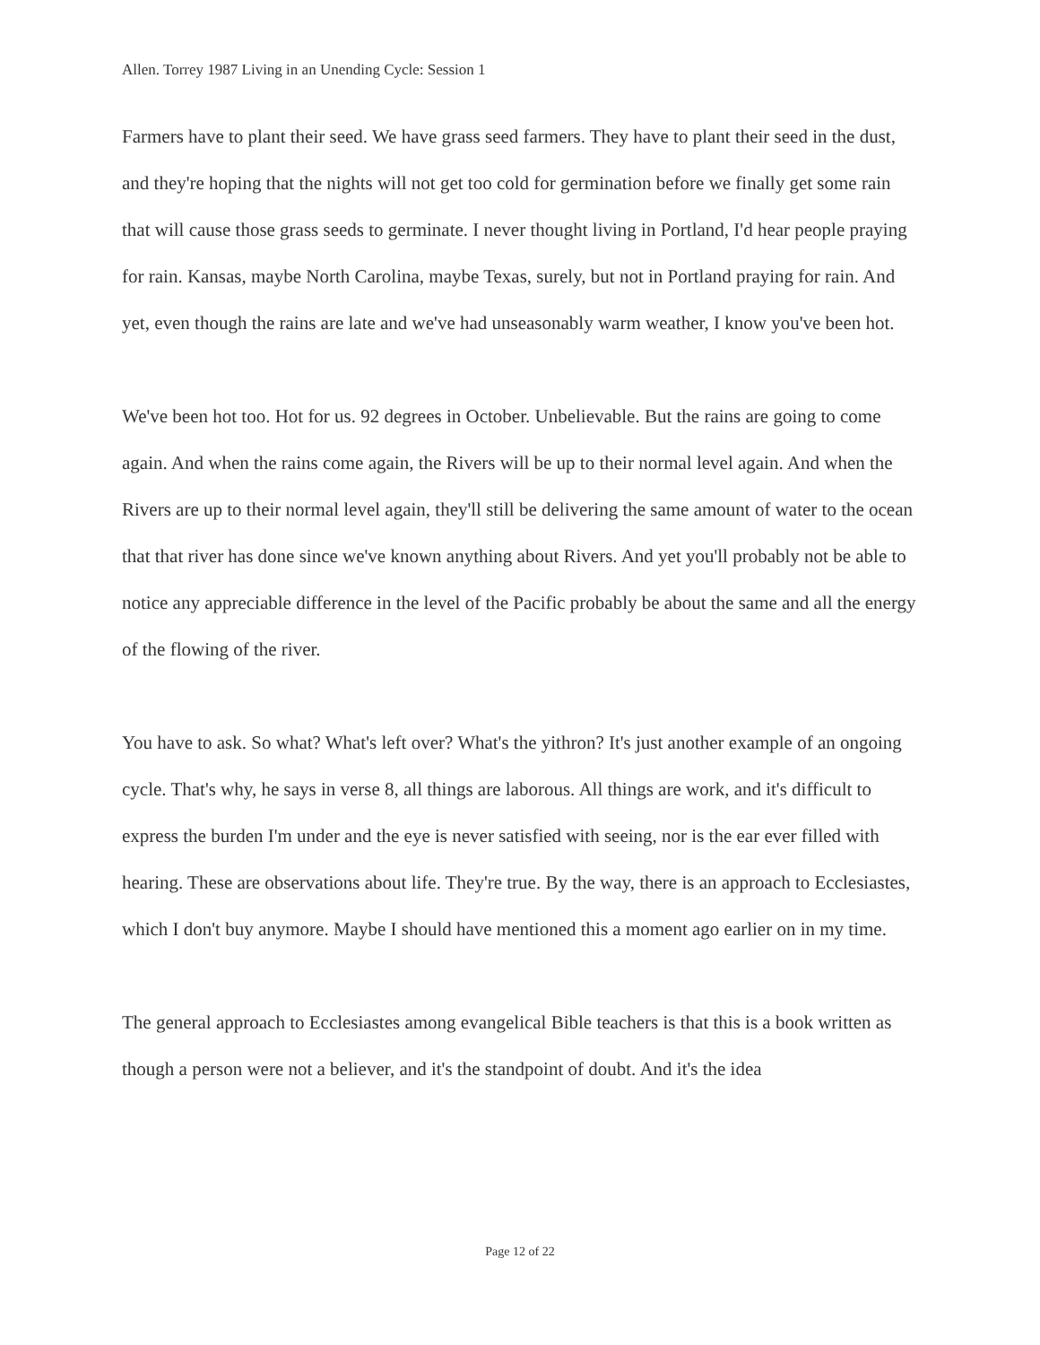Allen. Torrey 1987 Living in an Unending Cycle: Session 1
Farmers have to plant their seed. We have grass seed farmers. They have to plant their seed in the dust, and they're hoping that the nights will not get too cold for germination before we finally get some rain that will cause those grass seeds to germinate. I never thought living in Portland, I'd hear people praying for rain. Kansas, maybe North Carolina, maybe Texas, surely, but not in Portland praying for rain. And yet, even though the rains are late and we've had unseasonably warm weather, I know you've been hot.
We've been hot too. Hot for us. 92 degrees in October. Unbelievable. But the rains are going to come again. And when the rains come again, the Rivers will be up to their normal level again. And when the Rivers are up to their normal level again, they'll still be delivering the same amount of water to the ocean that that river has done since we've known anything about Rivers. And yet you'll probably not be able to notice any appreciable difference in the level of the Pacific probably be about the same and all the energy of the flowing of the river.
You have to ask. So what? What's left over? What's the yithron? It's just another example of an ongoing cycle. That's why, he says in verse 8, all things are laborous. All things are work, and it's difficult to express the burden I'm under and the eye is never satisfied with seeing, nor is the ear ever filled with hearing. These are observations about life. They're true. By the way, there is an approach to Ecclesiastes, which I don't buy anymore. Maybe I should have mentioned this a moment ago earlier on in my time.
The general approach to Ecclesiastes among evangelical Bible teachers is that this is a book written as though a person were not a believer, and it's the standpoint of doubt. And it's the idea
Page 12 of 22